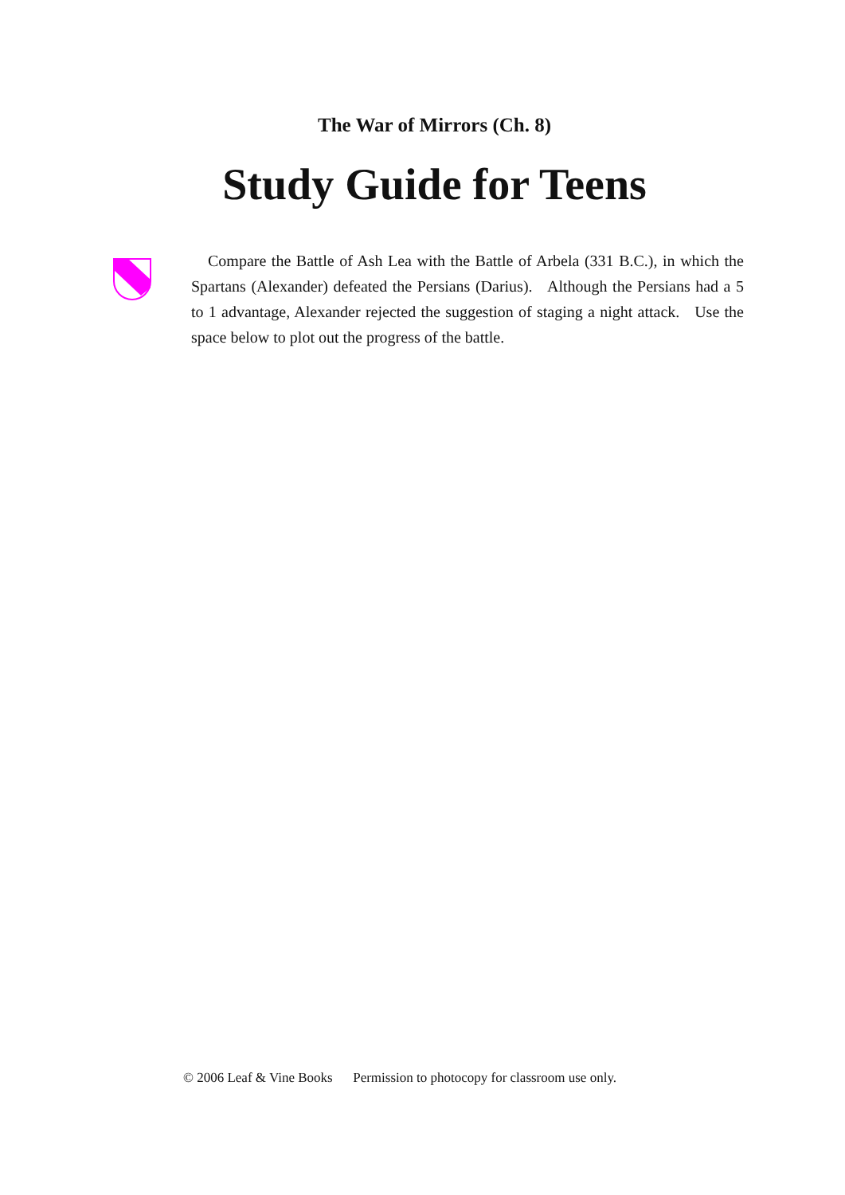The War of Mirrors (Ch. 8)
Study Guide for Teens
Compare the Battle of Ash Lea with the Battle of Arbela (331 B.C.), in which the Spartans (Alexander) defeated the Persians (Darius). Although the Persians had a 5 to 1 advantage, Alexander rejected the suggestion of staging a night attack. Use the space below to plot out the progress of the battle.
© 2006 Leaf & Vine Books Permission to photocopy for classroom use only.